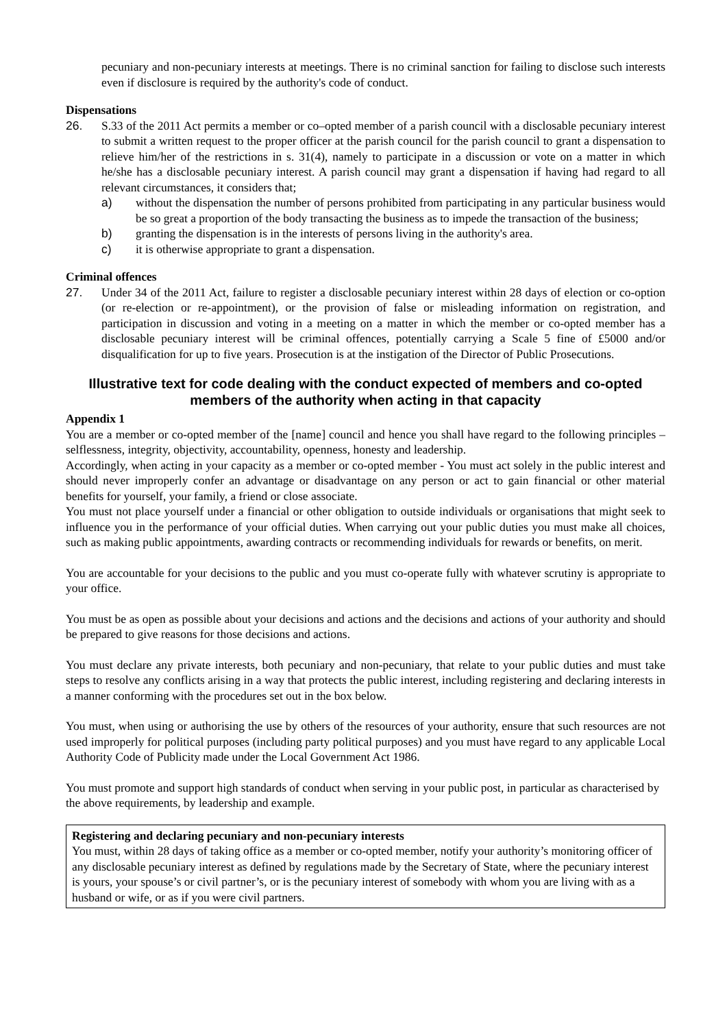pecuniary and non-pecuniary interests at meetings. There is no criminal sanction for failing to disclose such interests even if disclosure is required by the authority's code of conduct.
Dispensations
26. S.33 of the 2011 Act permits a member or co–opted member of a parish council with a disclosable pecuniary interest to submit a written request to the proper officer at the parish council for the parish council to grant a dispensation to relieve him/her of the restrictions in s. 31(4), namely to participate in a discussion or vote on a matter in which he/she has a disclosable pecuniary interest. A parish council may grant a dispensation if having had regard to all relevant circumstances, it considers that;
a) without the dispensation the number of persons prohibited from participating in any particular business would be so great a proportion of the body transacting the business as to impede the transaction of the business;
b) granting the dispensation is in the interests of persons living in the authority's area.
c) it is otherwise appropriate to grant a dispensation.
Criminal offences
27. Under 34 of the 2011 Act, failure to register a disclosable pecuniary interest within 28 days of election or co-option (or re-election or re-appointment), or the provision of false or misleading information on registration, and participation in discussion and voting in a meeting on a matter in which the member or co-opted member has a disclosable pecuniary interest will be criminal offences, potentially carrying a Scale 5 fine of £5000 and/or disqualification for up to five years. Prosecution is at the instigation of the Director of Public Prosecutions.
Illustrative text for code dealing with the conduct expected of members and co-opted members of the authority when acting in that capacity
Appendix 1
You are a member or co-opted member of the [name] council and hence you shall have regard to the following principles – selflessness, integrity, objectivity, accountability, openness, honesty and leadership.
Accordingly, when acting in your capacity as a member or co-opted member - You must act solely in the public interest and should never improperly confer an advantage or disadvantage on any person or act to gain financial or other material benefits for yourself, your family, a friend or close associate.
You must not place yourself under a financial or other obligation to outside individuals or organisations that might seek to influence you in the performance of your official duties. When carrying out your public duties you must make all choices, such as making public appointments, awarding contracts or recommending individuals for rewards or benefits, on merit.
You are accountable for your decisions to the public and you must co-operate fully with whatever scrutiny is appropriate to your office.
You must be as open as possible about your decisions and actions and the decisions and actions of your authority and should be prepared to give reasons for those decisions and actions.
You must declare any private interests, both pecuniary and non-pecuniary, that relate to your public duties and must take steps to resolve any conflicts arising in a way that protects the public interest, including registering and declaring interests in a manner conforming with the procedures set out in the box below.
You must, when using or authorising the use by others of the resources of your authority, ensure that such resources are not used improperly for political purposes (including party political purposes) and you must have regard to any applicable Local Authority Code of Publicity made under the Local Government Act 1986.
You must promote and support high standards of conduct when serving in your public post, in particular as characterised by the above requirements, by leadership and example.
Registering and declaring pecuniary and non-pecuniary interests
You must, within 28 days of taking office as a member or co-opted member, notify your authority’s monitoring officer of any disclosable pecuniary interest as defined by regulations made by the Secretary of State, where the pecuniary interest is yours, your spouse’s or civil partner’s, or is the pecuniary interest of somebody with whom you are living with as a husband or wife, or as if you were civil partners.